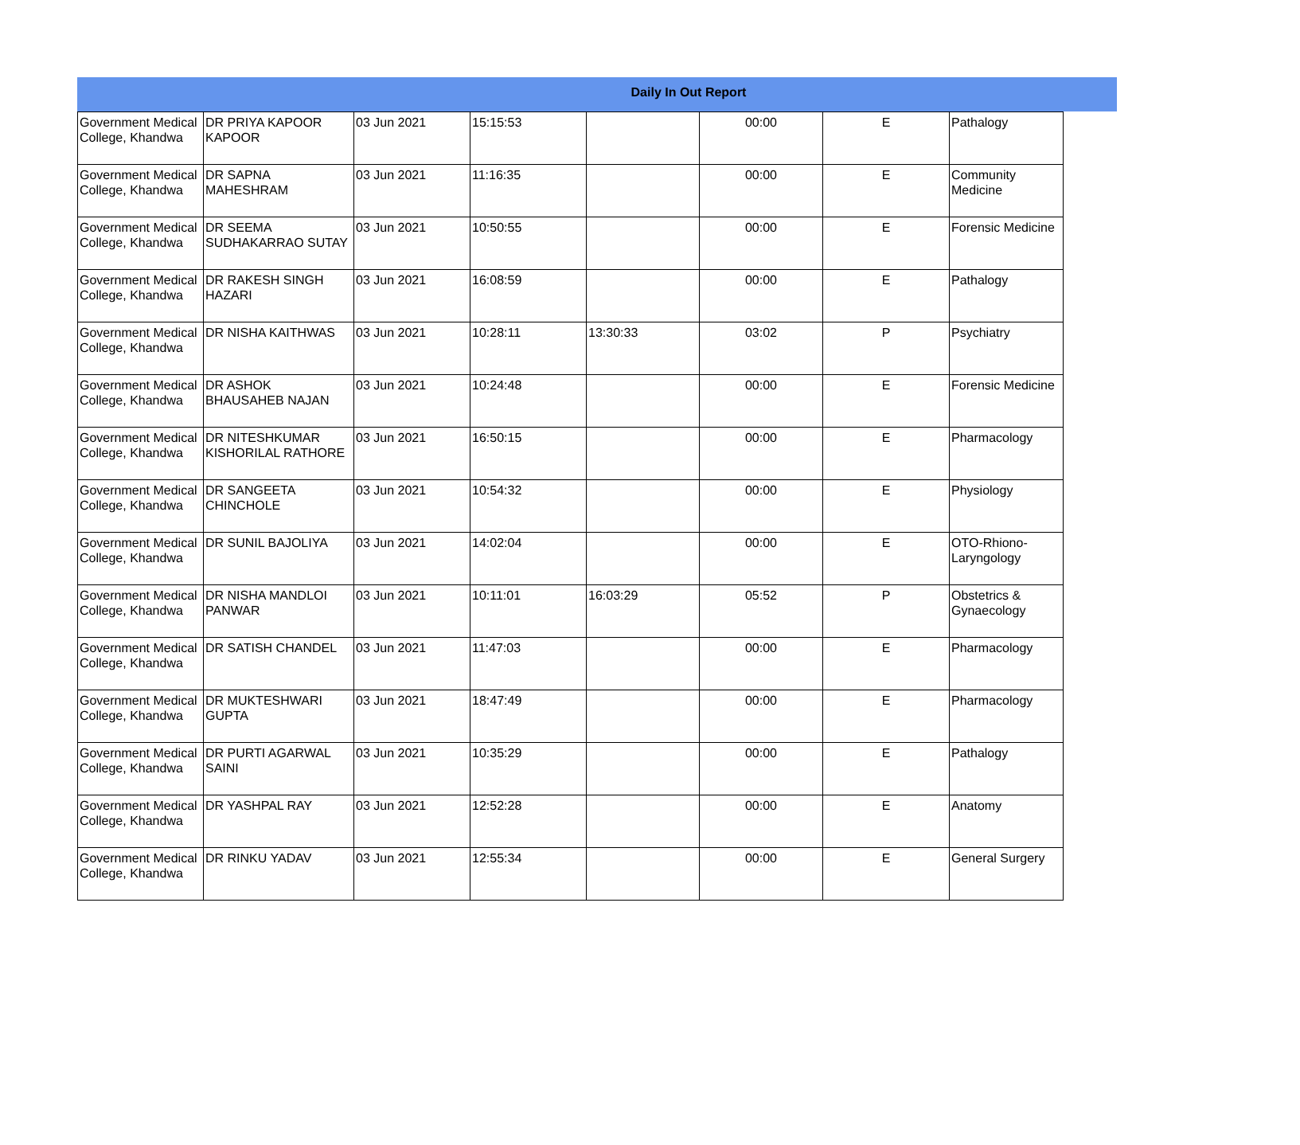Daily In Out Report
| Government Medical College, Khandwa | DR PRIYA KAPOOR KAPOOR | 03 Jun 2021 | 15:15:53 | | 00:00 | E | Pathalogy |
| Government Medical College, Khandwa | DR SAPNA MAHESHRAM | 03 Jun 2021 | 11:16:35 | | 00:00 | E | Community Medicine |
| Government Medical College, Khandwa | DR SEEMA SUDHAKARRAO SUTAY | 03 Jun 2021 | 10:50:55 | | 00:00 | E | Forensic Medicine |
| Government Medical College, Khandwa | DR RAKESH SINGH HAZARI | 03 Jun 2021 | 16:08:59 | | 00:00 | E | Pathalogy |
| Government Medical College, Khandwa | DR NISHA KAITHWAS | 03 Jun 2021 | 10:28:11 | 13:30:33 | 03:02 | P | Psychiatry |
| Government Medical College, Khandwa | DR ASHOK BHAUSAHEB NAJAN | 03 Jun 2021 | 10:24:48 | | 00:00 | E | Forensic Medicine |
| Government Medical College, Khandwa | DR NITESHKUMAR KISHORILAL RATHORE | 03 Jun 2021 | 16:50:15 | | 00:00 | E | Pharmacology |
| Government Medical College, Khandwa | DR SANGEETA CHINCHOLE | 03 Jun 2021 | 10:54:32 | | 00:00 | E | Physiology |
| Government Medical College, Khandwa | DR SUNIL BAJOLIYA | 03 Jun 2021 | 14:02:04 | | 00:00 | E | OTO-Rhiono-Laryngology |
| Government Medical College, Khandwa | DR NISHA MANDLOI PANWAR | 03 Jun 2021 | 10:11:01 | 16:03:29 | 05:52 | P | Obstetrics & Gynaecology |
| Government Medical College, Khandwa | DR SATISH CHANDEL | 03 Jun 2021 | 11:47:03 | | 00:00 | E | Pharmacology |
| Government Medical College, Khandwa | DR MUKTESHWARI GUPTA | 03 Jun 2021 | 18:47:49 | | 00:00 | E | Pharmacology |
| Government Medical College, Khandwa | DR PURTI AGARWAL SAINI | 03 Jun 2021 | 10:35:29 | | 00:00 | E | Pathalogy |
| Government Medical College, Khandwa | DR YASHPAL RAY | 03 Jun 2021 | 12:52:28 | | 00:00 | E | Anatomy |
| Government Medical College, Khandwa | DR RINKU YADAV | 03 Jun 2021 | 12:55:34 | | 00:00 | E | General Surgery |